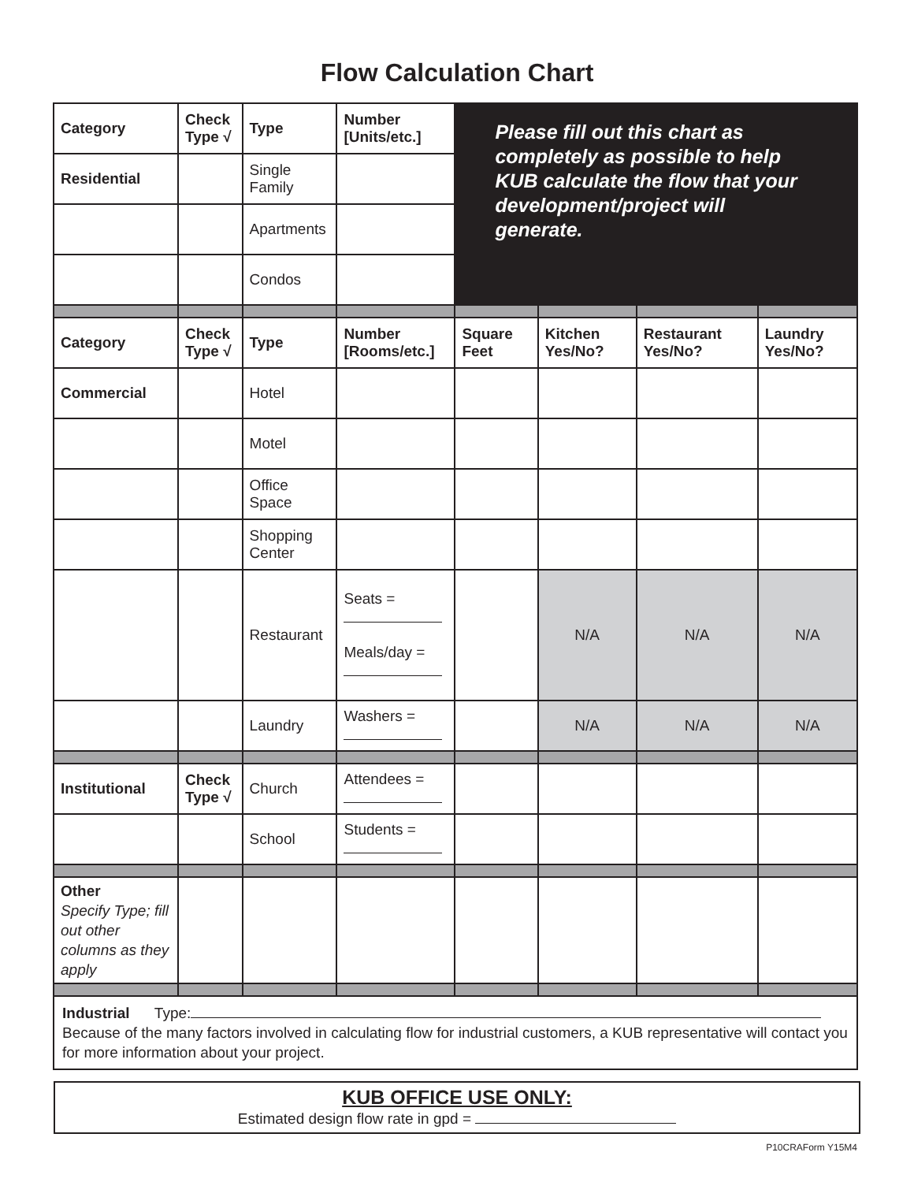Flow Calculation Chart
| Category | Check Type √ | Type | Number [Units/etc.] | Please fill out this chart as completely as possible to help KUB calculate the flow that your development/project will generate. | | | |
| Residential | | Single Family | | | | | |
| | | Apartments | | | | | |
| | | Condos | | | | | |
| Category | Check Type √ | Type | Number [Rooms/etc.] | Square Feet | Kitchen Yes/No? | Restaurant Yes/No? | Laundry Yes/No? |
| Commercial | | Hotel | | | | | |
| | | Motel | | | | | |
| | | Office Space | | | | | |
| | | Shopping Center | | | | | |
| | | Restaurant | Seats = Meals/day = | | N/A | N/A | N/A |
| | | Laundry | Washers = | | N/A | N/A | N/A |
| Institutional | Check Type √ | Church | Attendees = | | | | |
| | | School | Students = | | | | |
| Other Specify Type; fill out other columns as they apply | | | | | | | |
| Industrial Type: Because of the many factors involved in calculating flow for industrial customers, a KUB representative will contact you for more information about your project. | | | | | | | |
KUB OFFICE USE ONLY:
Estimated design flow rate in gpd =
P10CRAForm Y15M4